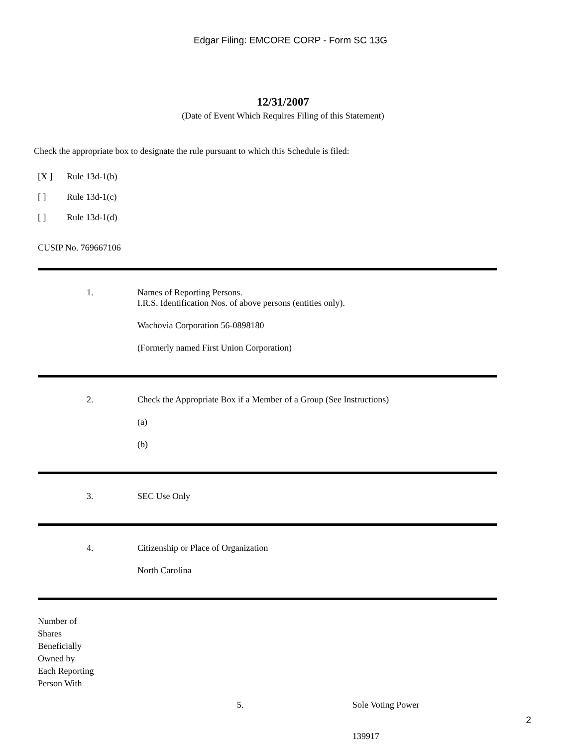Edgar Filing: EMCORE CORP - Form SC 13G
12/31/2007
(Date of Event Which Requires Filing of this Statement)
Check the appropriate box to designate the rule pursuant to which this Schedule is filed:
[X ] Rule 13d-1(b)
[ ] Rule 13d-1(c)
[ ] Rule 13d-1(d)
CUSIP No. 769667106
| 1. | Names of Reporting Persons. I.R.S. Identification Nos. of above persons (entities only). Wachovia Corporation 56-0898180 (Formerly named First Union Corporation) |
| 2. | Check the Appropriate Box if a Member of a Group (See Instructions) (a) (b) |
| 3. | SEC Use Only |
| 4. | Citizenship or Place of Organization North Carolina |
Number of
Shares
Beneficially
Owned by
Each Reporting
Person With
5. Sole Voting Power
139917
2